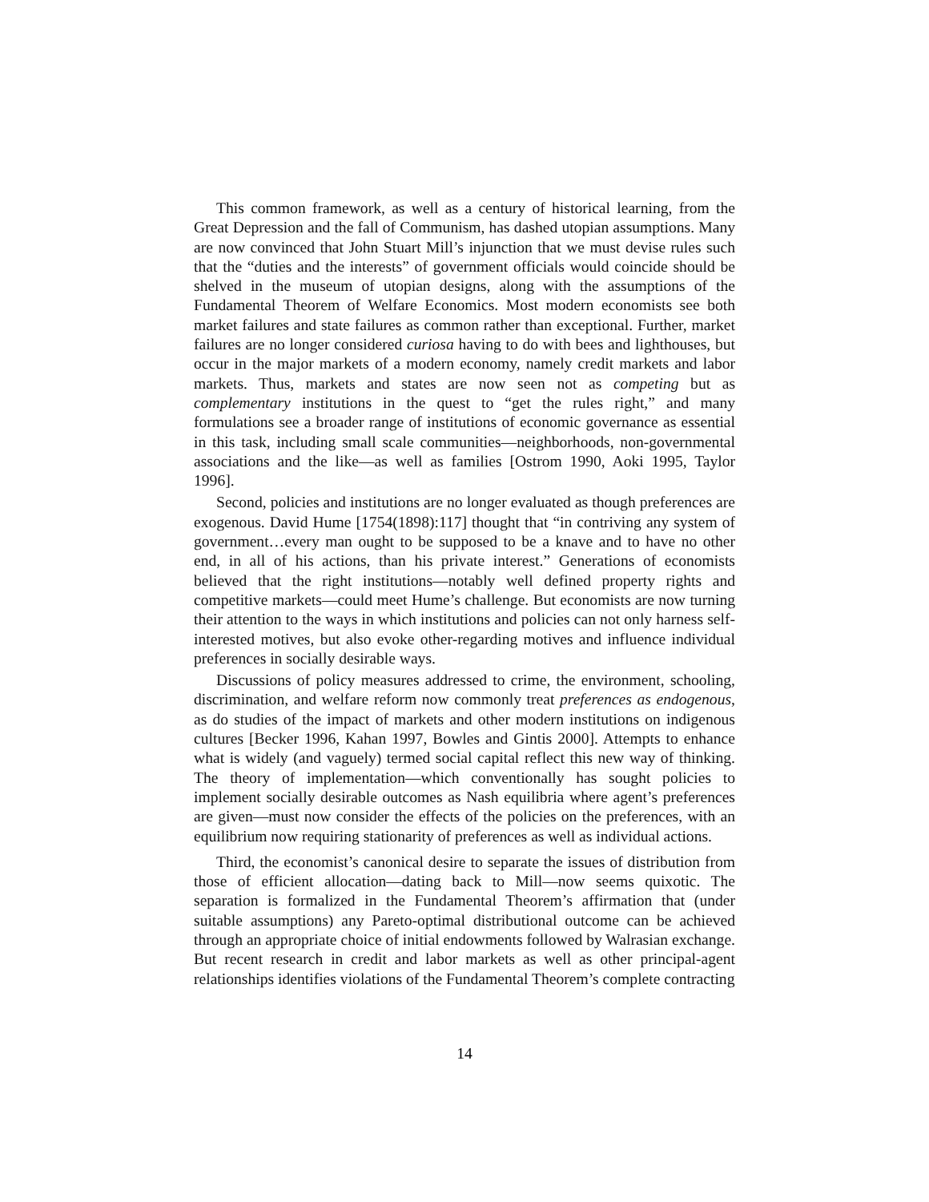This common framework, as well as a century of historical learning, from the Great Depression and the fall of Communism, has dashed utopian assumptions. Many are now convinced that John Stuart Mill’s injunction that we must devise rules such that the “duties and the interests” of government officials would coincide should be shelved in the museum of utopian designs, along with the assumptions of the Fundamental Theorem of Welfare Economics. Most modern economists see both market failures and state failures as common rather than exceptional. Further, market failures are no longer considered curiosa having to do with bees and lighthouses, but occur in the major markets of a modern economy, namely credit markets and labor markets. Thus, markets and states are now seen not as competing but as complementary institutions in the quest to “get the rules right,” and many formulations see a broader range of institutions of economic governance as essential in this task, including small scale communities—neighborhoods, non-governmental associations and the like—as well as families [Ostrom 1990, Aoki 1995, Taylor 1996].
Second, policies and institutions are no longer evaluated as though preferences are exogenous. David Hume [1754(1898):117] thought that “in contriving any system of government…every man ought to be supposed to be a knave and to have no other end, in all of his actions, than his private interest.” Generations of economists believed that the right institutions—notably well defined property rights and competitive markets—could meet Hume’s challenge. But economists are now turning their attention to the ways in which institutions and policies can not only harness self-interested motives, but also evoke other-regarding motives and influence individual preferences in socially desirable ways.
Discussions of policy measures addressed to crime, the environment, schooling, discrimination, and welfare reform now commonly treat preferences as endogenous, as do studies of the impact of markets and other modern institutions on indigenous cultures [Becker 1996, Kahan 1997, Bowles and Gintis 2000]. Attempts to enhance what is widely (and vaguely) termed social capital reflect this new way of thinking. The theory of implementation—which conventionally has sought policies to implement socially desirable outcomes as Nash equilibria where agent’s preferences are given—must now consider the effects of the policies on the preferences, with an equilibrium now requiring stationarity of preferences as well as individual actions.
Third, the economist’s canonical desire to separate the issues of distribution from those of efficient allocation—dating back to Mill—now seems quixotic. The separation is formalized in the Fundamental Theorem’s affirmation that (under suitable assumptions) any Pareto-optimal distributional outcome can be achieved through an appropriate choice of initial endowments followed by Walrasian exchange. But recent research in credit and labor markets as well as other principal-agent relationships identifies violations of the Fundamental Theorem’s complete contracting
14